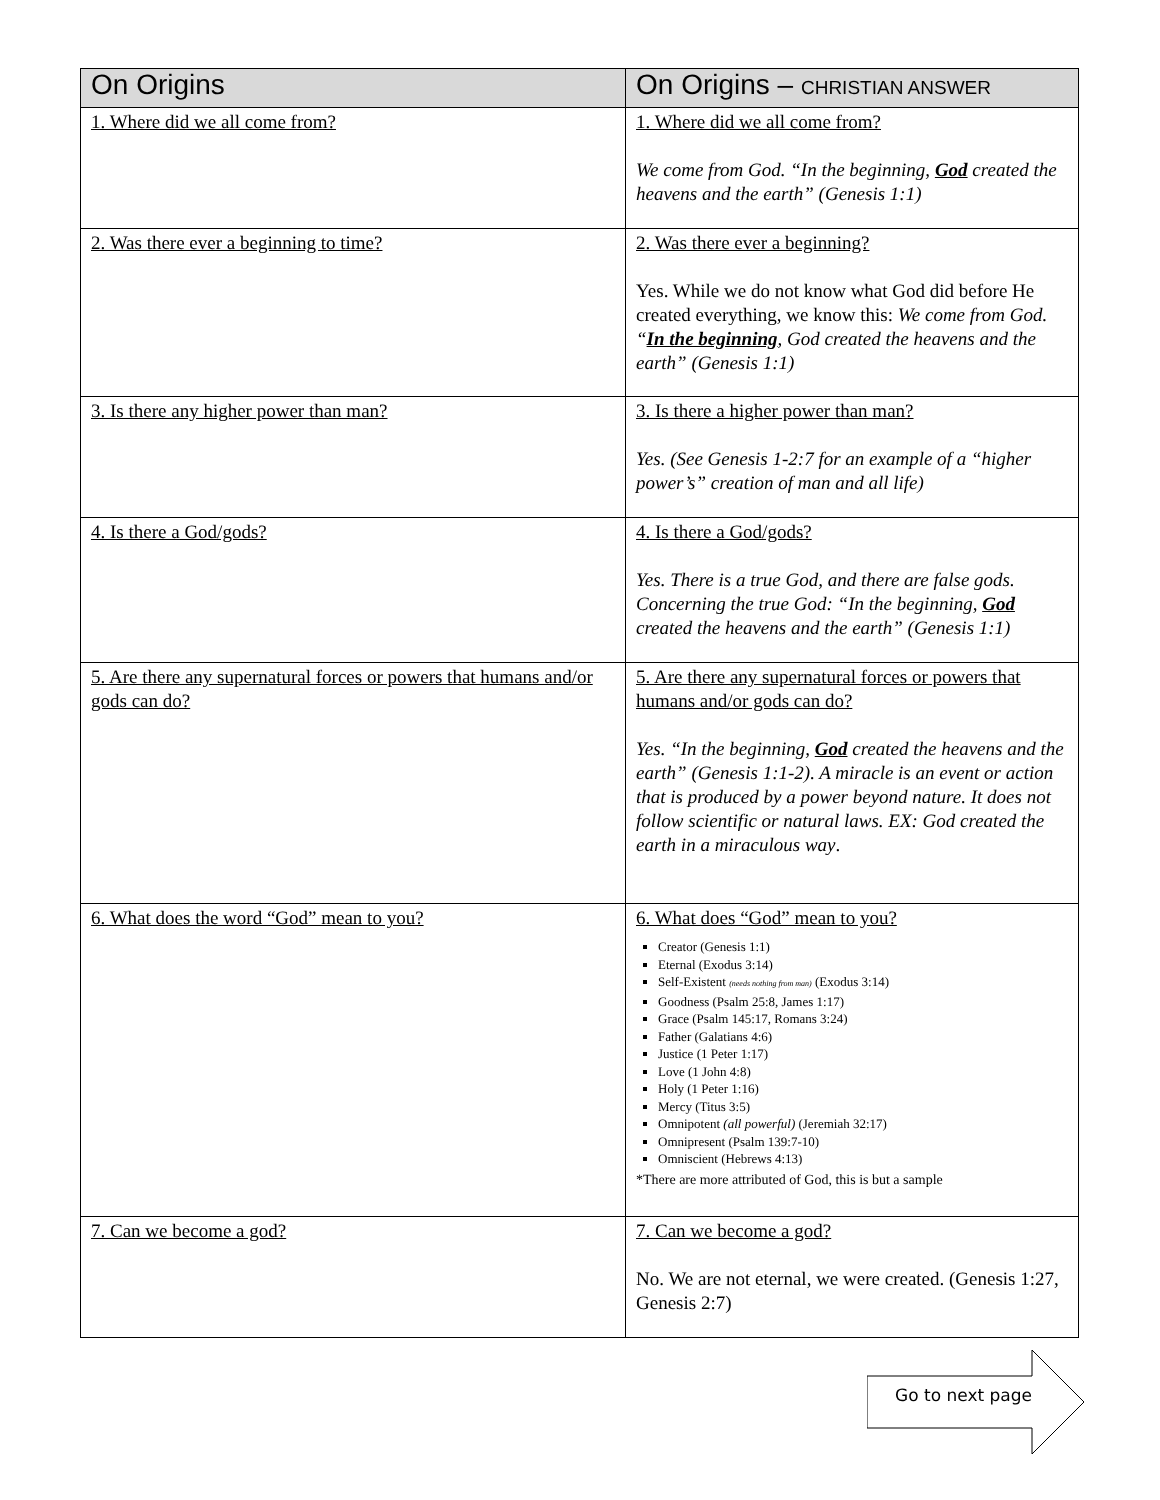| On Origins | On Origins – CHRISTIAN ANSWER |
| --- | --- |
| 1. Where did we all come from? | 1. Where did we all come from? We come from God. “In the beginning, God created the heavens and the earth” (Genesis 1:1) |
| 2. Was there ever a beginning to time? | 2. Was there ever a beginning? Yes. While we do not know what God did before He created everything, we know this: We come from God. “ In the beginning , God created the heavens and the earth” (Genesis 1:1) |
| 3. Is there any higher power than man? | 3. Is there a higher power than man? Yes. (See Genesis 1-2:7 for an example of a “higher power’s” creation of man and all life) |
| 4. Is there a God/gods? | 4. Is there a God/gods? Yes. There is a true God, and there are false gods. Concerning the true God: “In the beginning, God created the heavens and the earth” (Genesis 1:1) |
| 5. Are there any supernatural forces or powers that humans and/or gods can do? | 5. Are there any supernatural forces or powers that humans and/or gods can do? Yes. “In the beginning, God created the heavens and the earth” (Genesis 1:1-2). A miracle is an event or action that is produced by a power beyond nature. It does not follow scientific or natural laws. EX: God created the earth in a miraculous way . |
| 6. What does the word “God” mean to you? | 6. What does “God” mean to you? Creator (Genesis 1:1) Eternal (Exodus 3:14) Self-Existent (needs nothing from man) (Exodus 3:14) Goodness (Psalm 25:8, James 1:17) Grace (Psalm 145:17, Romans 3:24) Father (Galatians 4:6) Justice (1 Peter 1:17) Love (1 John 4:8) Holy (1 Peter 1:16) Mercy (Titus 3:5) Omnipotent (all powerful) (Jeremiah 32:17) Omnipresent (Psalm 139:7-10) Omniscient (Hebrews 4:13) *There are more attributed of God, this is but a sample |
| 7. Can we become a god? | 7. Can we become a god? No. We are not eternal, we were created. (Genesis 1:27, Genesis 2:7) |
Go to next page